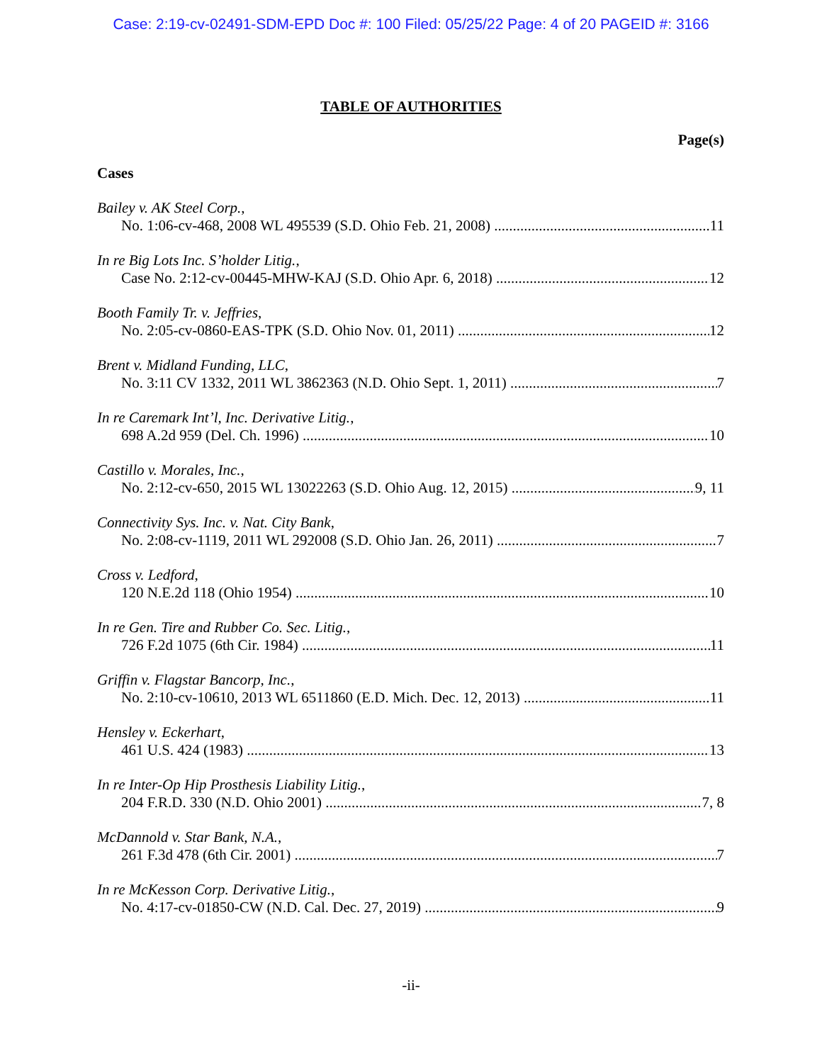Case: 2:19-cv-02491-SDM-EPD Doc #: 100 Filed: 05/25/22 Page: 4 of 20 PAGEID #: 3166
TABLE OF AUTHORITIES
Page(s)
Cases
Bailey v. AK Steel Corp.,
No. 1:06-cv-468, 2008 WL 495539 (S.D. Ohio Feb. 21, 2008) 11
In re Big Lots Inc. S’holder Litig.,
Case No. 2:12-cv-00445-MHW-KAJ (S.D. Ohio Apr. 6, 2018) 12
Booth Family Tr. v. Jeffries,
No. 2:05-cv-0860-EAS-TPK (S.D. Ohio Nov. 01, 2011) 12
Brent v. Midland Funding, LLC,
No. 3:11 CV 1332, 2011 WL 3862363 (N.D. Ohio Sept. 1, 2011) 7
In re Caremark Int’l, Inc. Derivative Litig.,
698 A.2d 959 (Del. Ch. 1996) 10
Castillo v. Morales, Inc.,
No. 2:12-cv-650, 2015 WL 13022263 (S.D. Ohio Aug. 12, 2015) 9, 11
Connectivity Sys. Inc. v. Nat. City Bank,
No. 2:08-cv-1119, 2011 WL 292008 (S.D. Ohio Jan. 26, 2011) 7
Cross v. Ledford,
120 N.E.2d 118 (Ohio 1954) 10
In re Gen. Tire and Rubber Co. Sec. Litig.,
726 F.2d 1075 (6th Cir. 1984) 11
Griffin v. Flagstar Bancorp, Inc.,
No. 2:10-cv-10610, 2013 WL 6511860 (E.D. Mich. Dec. 12, 2013) 11
Hensley v. Eckerhart,
461 U.S. 424 (1983) 13
In re Inter-Op Hip Prosthesis Liability Litig.,
204 F.R.D. 330 (N.D. Ohio 2001) 7, 8
McDannold v. Star Bank, N.A.,
261 F.3d 478 (6th Cir. 2001) 7
In re McKesson Corp. Derivative Litig.,
No. 4:17-cv-01850-CW (N.D. Cal. Dec. 27, 2019) 9
-ii-